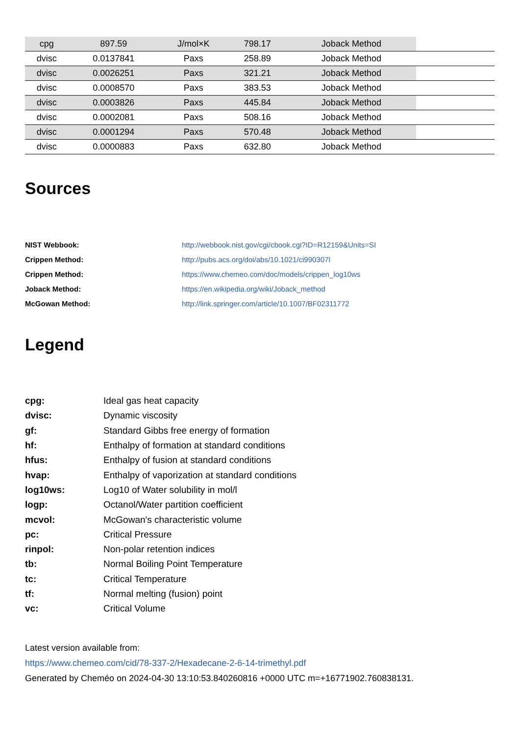| cpg | 897.59 | J/mol×K | 798.17 | Joback Method | |
| dvisc | 0.0137841 | Paxs | 258.89 | Joback Method | |
| dvisc | 0.0026251 | Paxs | 321.21 | Joback Method | |
| dvisc | 0.0008570 | Paxs | 383.53 | Joback Method | |
| dvisc | 0.0003826 | Paxs | 445.84 | Joback Method | |
| dvisc | 0.0002081 | Paxs | 508.16 | Joback Method | |
| dvisc | 0.0001294 | Paxs | 570.48 | Joback Method | |
| dvisc | 0.0000883 | Paxs | 632.80 | Joback Method | |
Sources
| NIST Webbook: | http://webbook.nist.gov/cgi/cbook.cgi?ID=R12159&Units=SI |
| Crippen Method: | http://pubs.acs.org/doi/abs/10.1021/ci990307l |
| Crippen Method: | https://www.chemeo.com/doc/models/crippen_log10ws |
| Joback Method: | https://en.wikipedia.org/wiki/Joback_method |
| McGowan Method: | http://link.springer.com/article/10.1007/BF02311772 |
Legend
| cpg: | Ideal gas heat capacity |
| dvisc: | Dynamic viscosity |
| gf: | Standard Gibbs free energy of formation |
| hf: | Enthalpy of formation at standard conditions |
| hfus: | Enthalpy of fusion at standard conditions |
| hvap: | Enthalpy of vaporization at standard conditions |
| log10ws: | Log10 of Water solubility in mol/l |
| logp: | Octanol/Water partition coefficient |
| mcvol: | McGowan's characteristic volume |
| pc: | Critical Pressure |
| rinpol: | Non-polar retention indices |
| tb: | Normal Boiling Point Temperature |
| tc: | Critical Temperature |
| tf: | Normal melting (fusion) point |
| vc: | Critical Volume |
Latest version available from:
https://www.chemeo.com/cid/78-337-2/Hexadecane-2-6-14-trimethyl.pdf
Generated by Cheméo on 2024-04-30 13:10:53.840260816 +0000 UTC m=+16771902.760838131.